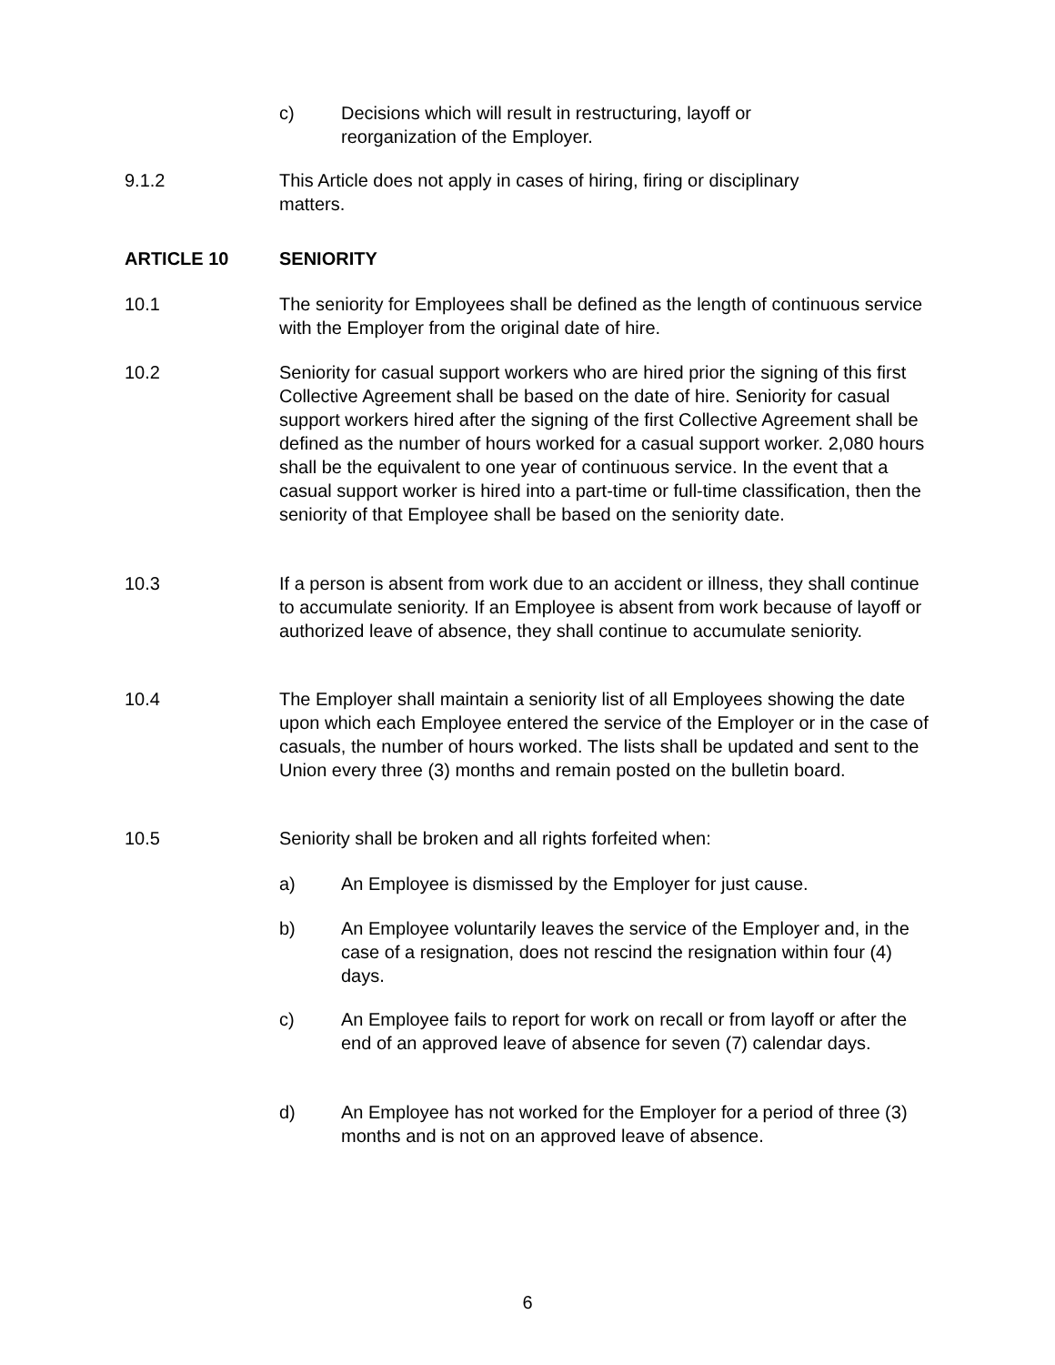c) Decisions which will result in restructuring, layoff or
reorganization of the Employer.
9.1.2 This Article does not apply in cases of hiring, firing or disciplinary
matters.
ARTICLE 10 SENIORITY
10.1 The seniority for Employees shall be defined as the length of continuous service with the Employer from the original date of hire.
10.2 Seniority for casual support workers who are hired prior the signing of this first Collective Agreement shall be based on the date of hire. Seniority for casual support workers hired after the signing of the first Collective Agreement shall be defined as the number of hours worked for a casual support worker. 2,080 hours shall be the equivalent to one year of continuous service. In the event that a casual support worker is hired into a part-time or full-time classification, then the seniority of that Employee shall be based on the seniority date.
10.3 If a person is absent from work due to an accident or illness, they shall continue to accumulate seniority. If an Employee is absent from work because of layoff or authorized leave of absence, they shall continue to accumulate seniority.
10.4 The Employer shall maintain a seniority list of all Employees showing the date upon which each Employee entered the service of the Employer or in the case of casuals, the number of hours worked. The lists shall be updated and sent to the Union every three (3) months and remain posted on the bulletin board.
10.5 Seniority shall be broken and all rights forfeited when:
a) An Employee is dismissed by the Employer for just cause.
b) An Employee voluntarily leaves the service of the Employer and, in the case of a resignation, does not rescind the resignation within four (4) days.
c) An Employee fails to report for work on recall or from layoff or after the end of an approved leave of absence for seven (7) calendar days.
d) An Employee has not worked for the Employer for a period of three (3) months and is not on an approved leave of absence.
6